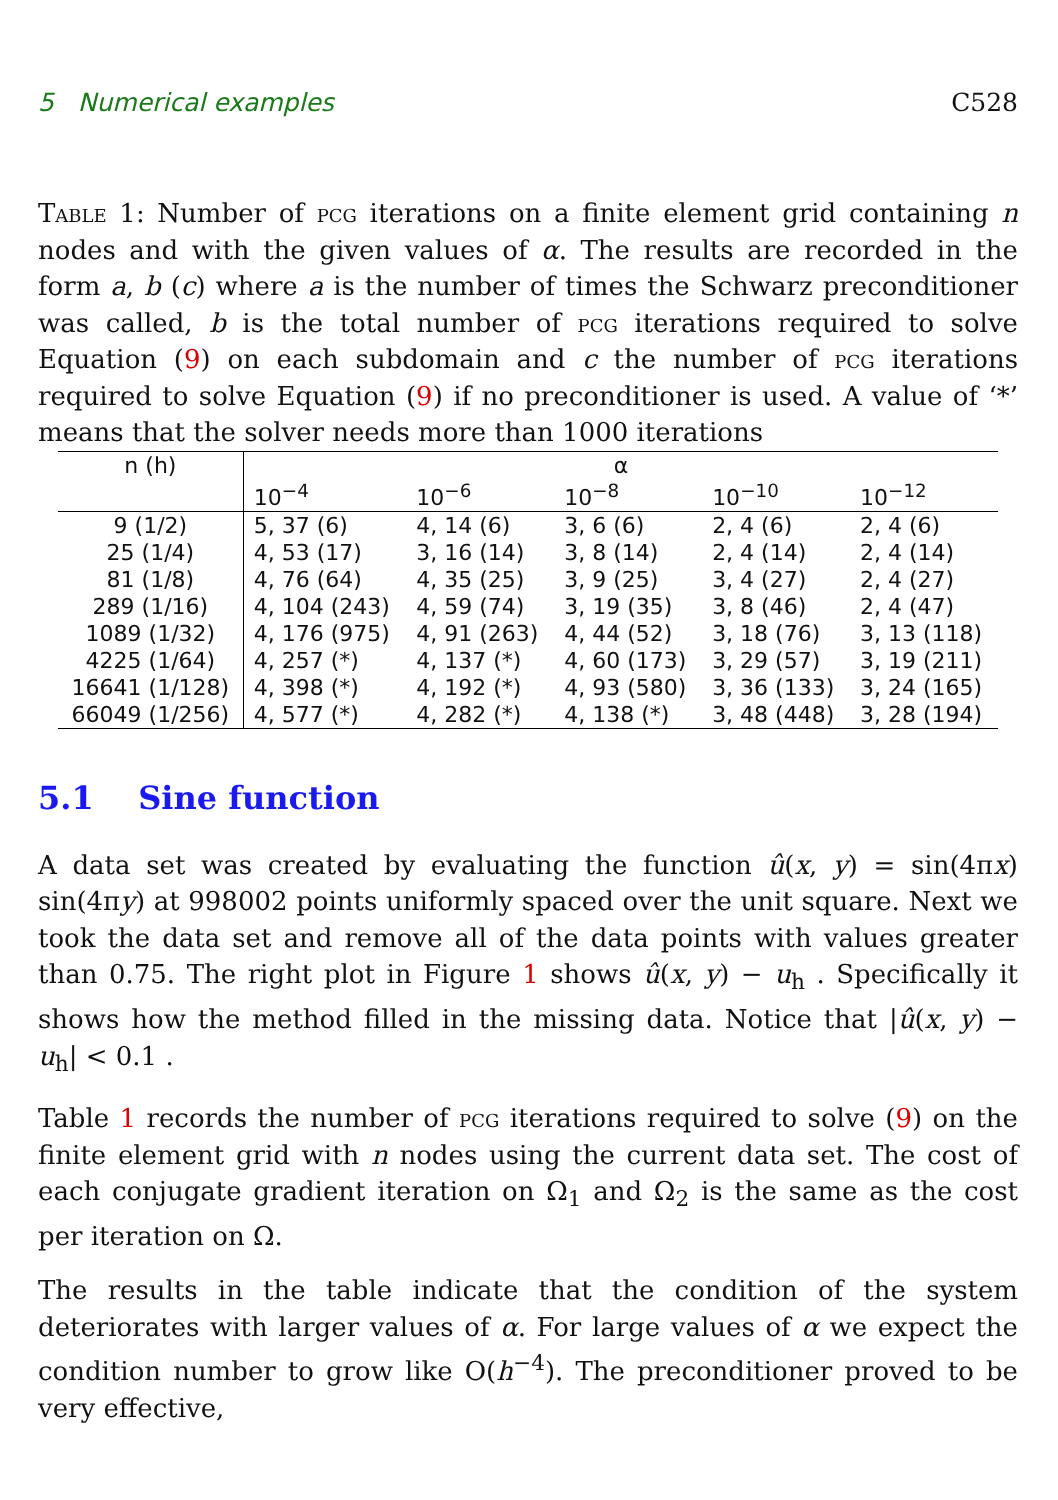5 Numerical examples C528
Table 1: Number of pcg iterations on a finite element grid containing n nodes and with the given values of α. The results are recorded in the form a, b (c) where a is the number of times the Schwarz preconditioner was called, b is the total number of pcg iterations required to solve Equation (9) on each subdomain and c the number of pcg iterations required to solve Equation (9) if no preconditioner is used. A value of ‘*’ means that the solver needs more than 1000 iterations
| n (h) | α | | | | |
| --- | --- | --- | --- | --- | --- |
| | 10<sup>−4</sup> | 10<sup>−6</sup> | 10<sup>−8</sup> | 10<sup>−10</sup> | 10<sup>−12</sup> |
| 9 (1/2) | 5, 37 (6) | 4, 14 (6) | 3, 6 (6) | 2, 4 (6) | 2, 4 (6) |
| 25 (1/4) | 4, 53 (17) | 3, 16 (14) | 3, 8 (14) | 2, 4 (14) | 2, 4 (14) |
| 81 (1/8) | 4, 76 (64) | 4, 35 (25) | 3, 9 (25) | 3, 4 (27) | 2, 4 (27) |
| 289 (1/16) | 4, 104 (243) | 4, 59 (74) | 3, 19 (35) | 3, 8 (46) | 2, 4 (47) |
| 1089 (1/32) | 4, 176 (975) | 4, 91 (263) | 4, 44 (52) | 3, 18 (76) | 3, 13 (118) |
| 4225 (1/64) | 4, 257 (*) | 4, 137 (*) | 4, 60 (173) | 3, 29 (57) | 3, 19 (211) |
| 16641 (1/128) | 4, 398 (*) | 4, 192 (*) | 4, 93 (580) | 3, 36 (133) | 3, 24 (165) |
| 66049 (1/256) | 4, 577 (*) | 4, 282 (*) | 4, 138 (*) | 3, 48 (448) | 3, 28 (194) |
5.1 Sine function
A data set was created by evaluating the function û(x, y) = sin(4πx) sin(4πy) at 998002 points uniformly spaced over the unit square. Next we took the data set and remove all of the data points with values greater than 0.75. The right plot in Figure 1 shows û(x, y) − u<sub>h</sub> . Specifically it shows how the method filled in the missing data. Notice that |û(x, y) − u<sub>h</sub>| < 0.1 .
Table 1 records the number of pcg iterations required to solve (9) on the finite element grid with n nodes using the current data set. The cost of each conjugate gradient iteration on Ω<sub>1</sub> and Ω<sub>2</sub> is the same as the cost per iteration on Ω.
The results in the table indicate that the condition of the system deteriorates with larger values of α. For large values of α we expect the condition number to grow like O(h<sup>−4</sup>). The preconditioner proved to be very effective,